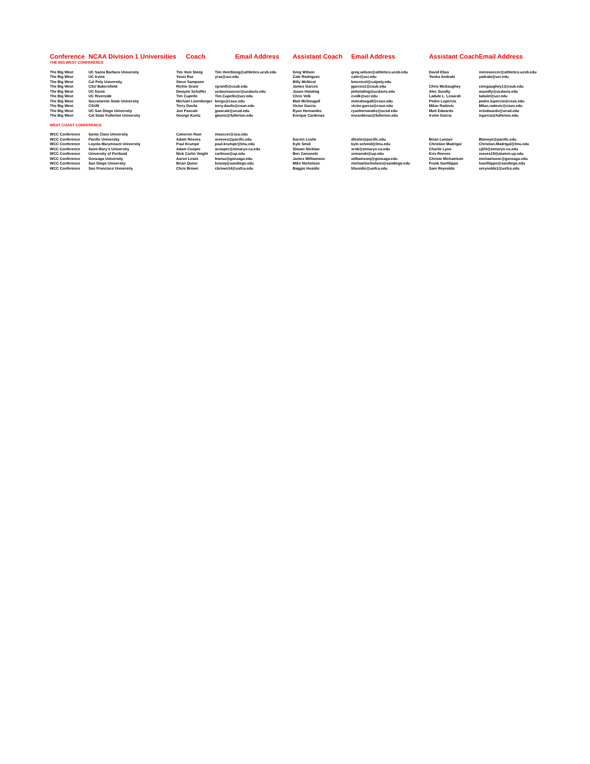| Conference | NCAA Division 1 Universities | Coach | Email Address | Assistant Coach | Email Address | Assistant Coach | Email Address |
| --- | --- | --- | --- | --- | --- | --- | --- |
| THE BIG WEST CONFERENCE | | | | | | | |
| The Big West | UC Santa Barbara University | Tim Vom Steeg | Tim.VomSteeg@athletics.ucsb.edu | Greg Wilson | greg.wilson@athletics.ucsb.edu | David Elias | menssoccer@athletics.ucsb.edu |
| The Big West | UC Irvine | Yossi Raz | yraz@uci.edu | Cale Rodriguez | caler@uci.edu | Yonha Andrabi | yadrabi@uci.edu |
| The Big West | Cal Poly University | Steve Sampson | | Billy McNicol | bmcnicol@calpoly.edu | | |
| The Big West | CSU Bakersfield | Richie Grant | rgrant5@csub.edu | James Garces | jgarces1@csub.edu | Chris McGaughey | cmcgaughey1@csub.edu |
| The Big West | UC Davis | Dwayne Schaffer | ucdavissoccer@ucdavis.edu | Jason Hotaling | jmhotaling@ucdavis.edu | Alec Sundly | asundly@ucdavis.edu |
| The Big West | UC Riverside | Tim Cupello | Tim.Cupello@ucr.edu | Chris Volk | cvolk@ucr.edu | Ladule L. Losarah | ladulel@ucr.edu |
| The Big West | Sacramento State University | Michael Linenberger | bergs@csus.edu | Matt McDougall | mmcdougall@csus.edu | Pedro Lupercio | pedro.lupercio@csus.edu |
| The Big West | CSUN | Terry Davila | terry.davila@csun.edu | Victor Garcia | victor.garcia@csun.edu | Milan Radovic | Milan.radovic@csun.edu |
| The Big West | UC San Diego University | Jon Pascale | jpascale@ucsd.edu | Ryan Hernandez | ryanhernandez@ucsd.edu | Matt Edwards | m1edwards@ucsd.edu |
| The Big West | Cal State Fullerton University | George Kuntz | gkuntz@fullerton.edu | Enrique Cardenas | encardenas@fullerton.edu | Irvine Garcia | irgarcia@fullerton.edu |
| WEST COAST CONFERENCE | | | | | | | |
| WCC Conference | Santa Clara University | Cameron Rast | msoccer@scu.edu | | | | |
| WCC Conference | Pacific University | Adam Reeves | areeves@pacific.edu | Darren Leslie | dleslie@pacific.edu | Brian Lanoye | Blanoye@pacific.edu |
| WCC Conference | Loyola Marymount University | Paul Krumpe | paul.krumpe@lmu.edu | Kyle Smid | kyle.schmid@lmu.edu | Christian Madrigal | Christian.Madrigal@lmu.edu |
| WCC Conference | Saint Mary's University | Adam Cooper | acooper@stmarys-ca.edu | Shawn Nicklaw | srn6@stmarys-ca.edu | Charlie Lyon | cjl20@stmarys-ca.edu |
| WCC Conference | University of Portland | Nick Carlin Voight | carlinvo@up.edu | Ben Zamanski | zemanski@up.edu | Kris Reeves | reaves19@alumni.up.edu |
| WCC Conference | Gonzaga University | Aaron Lewis | lewisa@gonzaga.edu | James Williamson | williamsonj@gonzaga.edu | Christo Michaelson | michaelsonc@gonzaga.edu |
| WCC Conference | San Diego University | Brian Quinn | brianq@sandiego.edu | Mike Nicholson | michaelnicholson@sandiego.edu | Frank Sanfilippo | fsanfilippo@sandiego.edu |
| WCC Conference | San Francisco University | Chris Brown | cbrown14@usfca.edu | Baggio Husidic | bhusidic@usfca.edu | Sam Reynolds | sreynolds1@usfca.edu |